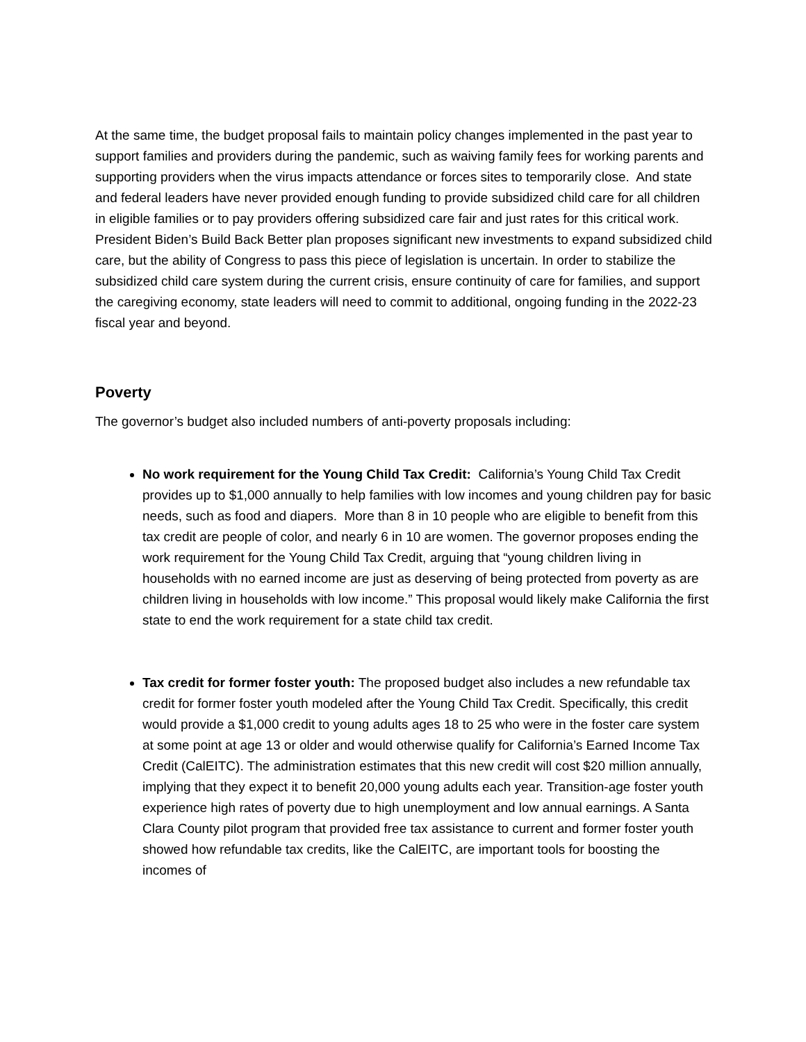At the same time, the budget proposal fails to maintain policy changes implemented in the past year to support families and providers during the pandemic, such as waiving family fees for working parents and supporting providers when the virus impacts attendance or forces sites to temporarily close. And state and federal leaders have never provided enough funding to provide subsidized child care for all children in eligible families or to pay providers offering subsidized care fair and just rates for this critical work. President Biden’s Build Back Better plan proposes significant new investments to expand subsidized child care, but the ability of Congress to pass this piece of legislation is uncertain. In order to stabilize the subsidized child care system during the current crisis, ensure continuity of care for families, and support the caregiving economy, state leaders will need to commit to additional, ongoing funding in the 2022-23 fiscal year and beyond.
Poverty
The governor’s budget also included numbers of anti-poverty proposals including:
No work requirement for the Young Child Tax Credit: California’s Young Child Tax Credit provides up to $1,000 annually to help families with low incomes and young children pay for basic needs, such as food and diapers. More than 8 in 10 people who are eligible to benefit from this tax credit are people of color, and nearly 6 in 10 are women. The governor proposes ending the work requirement for the Young Child Tax Credit, arguing that “young children living in households with no earned income are just as deserving of being protected from poverty as are children living in households with low income.” This proposal would likely make California the first state to end the work requirement for a state child tax credit.
Tax credit for former foster youth: The proposed budget also includes a new refundable tax credit for former foster youth modeled after the Young Child Tax Credit. Specifically, this credit would provide a $1,000 credit to young adults ages 18 to 25 who were in the foster care system at some point at age 13 or older and would otherwise qualify for California’s Earned Income Tax Credit (CalEITC). The administration estimates that this new credit will cost $20 million annually, implying that they expect it to benefit 20,000 young adults each year. Transition-age foster youth experience high rates of poverty due to high unemployment and low annual earnings. A Santa Clara County pilot program that provided free tax assistance to current and former foster youth showed how refundable tax credits, like the CalEITC, are important tools for boosting the incomes of